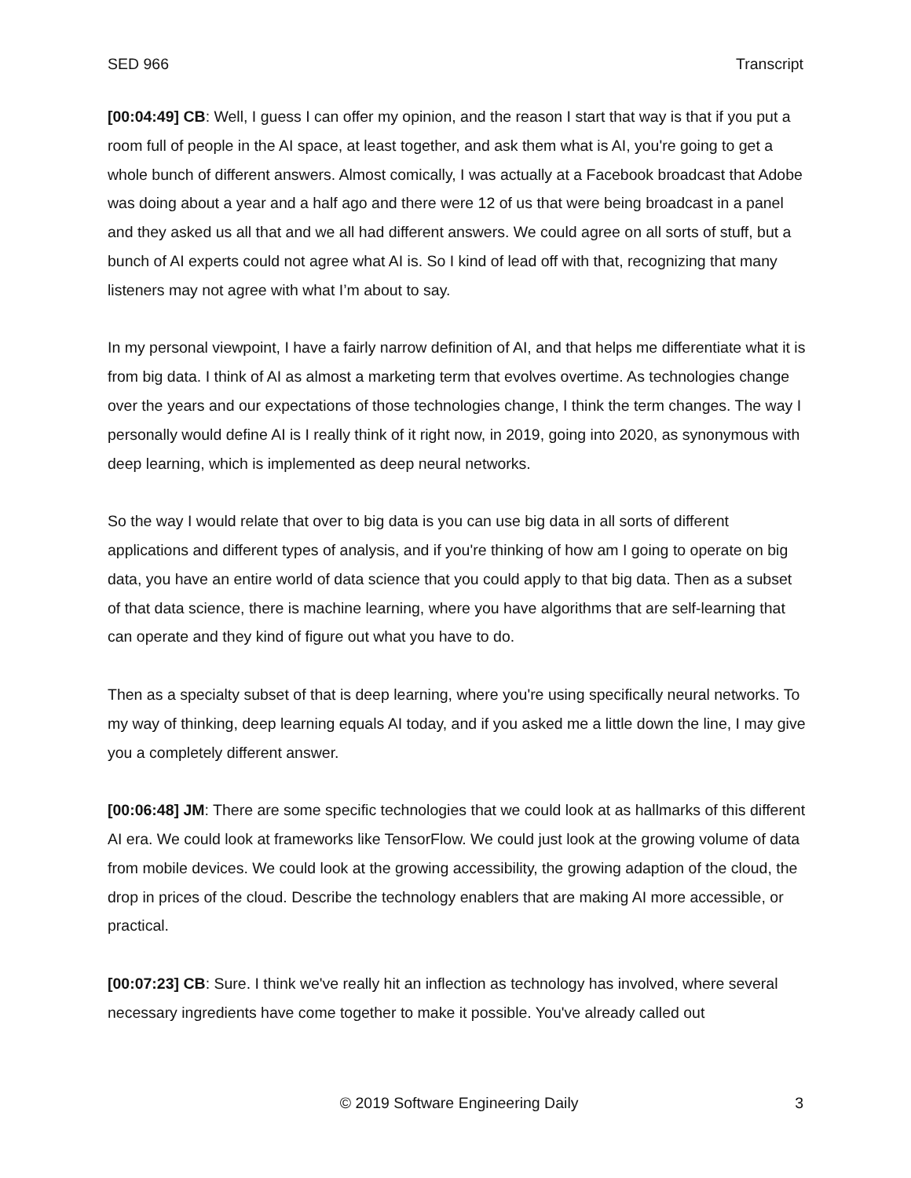SED 966 Transcript
[00:04:49] CB: Well, I guess I can offer my opinion, and the reason I start that way is that if you put a room full of people in the AI space, at least together, and ask them what is AI, you're going to get a whole bunch of different answers. Almost comically, I was actually at a Facebook broadcast that Adobe was doing about a year and a half ago and there were 12 of us that were being broadcast in a panel and they asked us all that and we all had different answers. We could agree on all sorts of stuff, but a bunch of AI experts could not agree what AI is. So I kind of lead off with that, recognizing that many listeners may not agree with what I’m about to say.
In my personal viewpoint, I have a fairly narrow definition of AI, and that helps me differentiate what it is from big data. I think of AI as almost a marketing term that evolves overtime. As technologies change over the years and our expectations of those technologies change, I think the term changes. The way I personally would define AI is I really think of it right now, in 2019, going into 2020, as synonymous with deep learning, which is implemented as deep neural networks.
So the way I would relate that over to big data is you can use big data in all sorts of different applications and different types of analysis, and if you're thinking of how am I going to operate on big data, you have an entire world of data science that you could apply to that big data. Then as a subset of that data science, there is machine learning, where you have algorithms that are self-learning that can operate and they kind of figure out what you have to do.
Then as a specialty subset of that is deep learning, where you're using specifically neural networks. To my way of thinking, deep learning equals AI today, and if you asked me a little down the line, I may give you a completely different answer.
[00:06:48] JM: There are some specific technologies that we could look at as hallmarks of this different AI era. We could look at frameworks like TensorFlow. We could just look at the growing volume of data from mobile devices. We could look at the growing accessibility, the growing adaption of the cloud, the drop in prices of the cloud. Describe the technology enablers that are making AI more accessible, or practical.
[00:07:23] CB: Sure. I think we've really hit an inflection as technology has involved, where several necessary ingredients have come together to make it possible. You've already called out
© 2019 Software Engineering Daily 3